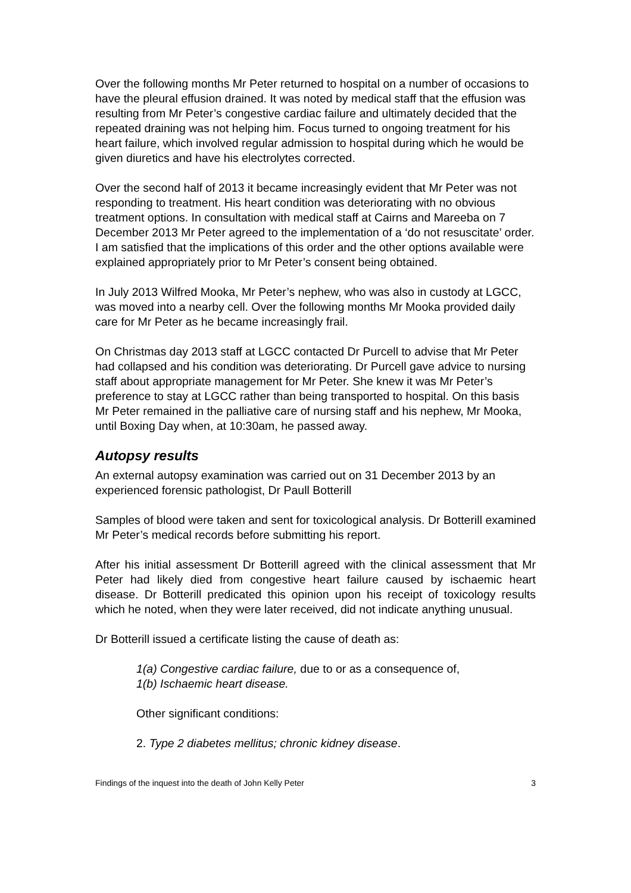Over the following months Mr Peter returned to hospital on a number of occasions to have the pleural effusion drained. It was noted by medical staff that the effusion was resulting from Mr Peter’s congestive cardiac failure and ultimately decided that the repeated draining was not helping him. Focus turned to ongoing treatment for his heart failure, which involved regular admission to hospital during which he would be given diuretics and have his electrolytes corrected.
Over the second half of 2013 it became increasingly evident that Mr Peter was not responding to treatment. His heart condition was deteriorating with no obvious treatment options. In consultation with medical staff at Cairns and Mareeba on 7 December 2013 Mr Peter agreed to the implementation of a ‘do not resuscitate’ order. I am satisfied that the implications of this order and the other options available were explained appropriately prior to Mr Peter’s consent being obtained.
In July 2013 Wilfred Mooka, Mr Peter’s nephew, who was also in custody at LGCC, was moved into a nearby cell. Over the following months Mr Mooka provided daily care for Mr Peter as he became increasingly frail.
On Christmas day 2013 staff at LGCC contacted Dr Purcell to advise that Mr Peter had collapsed and his condition was deteriorating. Dr Purcell gave advice to nursing staff about appropriate management for Mr Peter. She knew it was Mr Peter’s preference to stay at LGCC rather than being transported to hospital. On this basis Mr Peter remained in the palliative care of nursing staff and his nephew, Mr Mooka, until Boxing Day when, at 10:30am, he passed away.
Autopsy results
An external autopsy examination was carried out on 31 December 2013 by an experienced forensic pathologist, Dr Paull Botterill
Samples of blood were taken and sent for toxicological analysis. Dr Botterill examined Mr Peter’s medical records before submitting his report.
After his initial assessment Dr Botterill agreed with the clinical assessment that Mr Peter had likely died from congestive heart failure caused by ischaemic heart disease. Dr Botterill predicated this opinion upon his receipt of toxicology results which he noted, when they were later received, did not indicate anything unusual.
Dr Botterill issued a certificate listing the cause of death as:
1(a) Congestive cardiac failure, due to or as a consequence of,
1(b) Ischaemic heart disease.
Other significant conditions:
2. Type 2 diabetes mellitus; chronic kidney disease.
Findings of the inquest into the death of John Kelly Peter 3